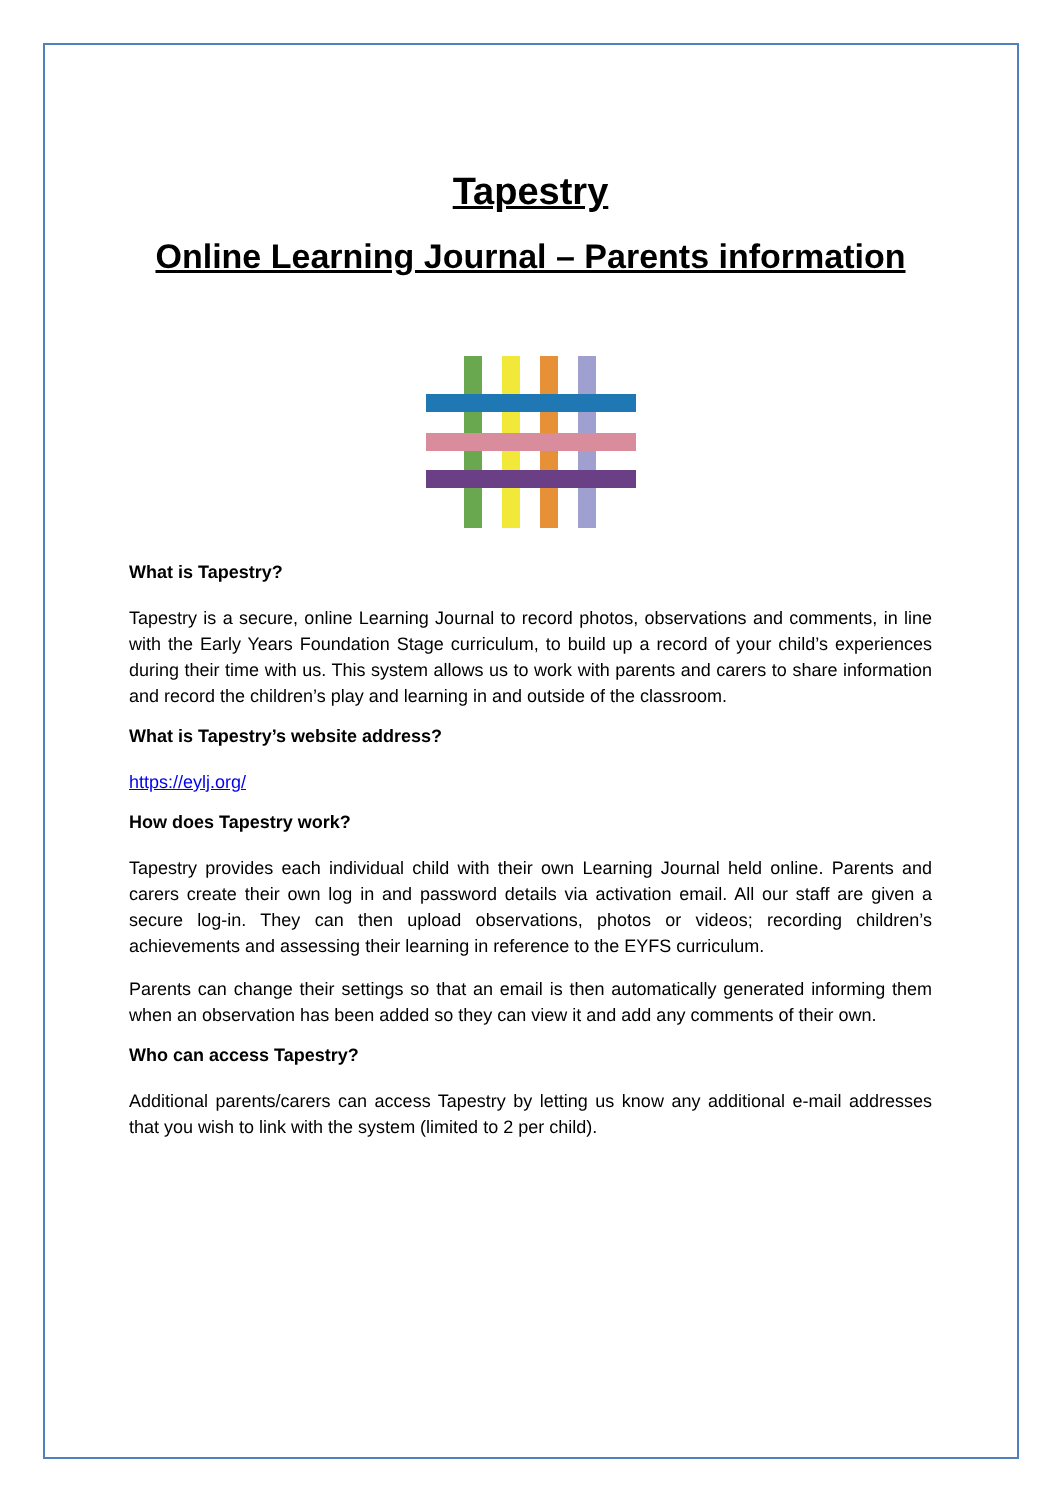Tapestry
Online Learning Journal – Parents information
What is Tapestry?
Tapestry is a secure, online Learning Journal to record photos, observations and comments, in line with the Early Years Foundation Stage curriculum, to build up a record of your child’s experiences during their time with us. This system allows us to work with parents and carers to share information and record the children’s play and learning in and outside of the classroom.
What is Tapestry’s website address?
https://eylj.org/
How does Tapestry work?
Tapestry provides each individual child with their own Learning Journal held online. Parents and carers create their own log in and password details via activation email. All our staff are given a secure log-in. They can then upload observations, photos or videos; recording children’s achievements and assessing their learning in reference to the EYFS curriculum.
Parents can change their settings so that an email is then automatically generated informing them when an observation has been added so they can view it and add any comments of their own.
Who can access Tapestry?
Additional parents/carers can access Tapestry by letting us know any additional e-mail addresses that you wish to link with the system (limited to 2 per child).